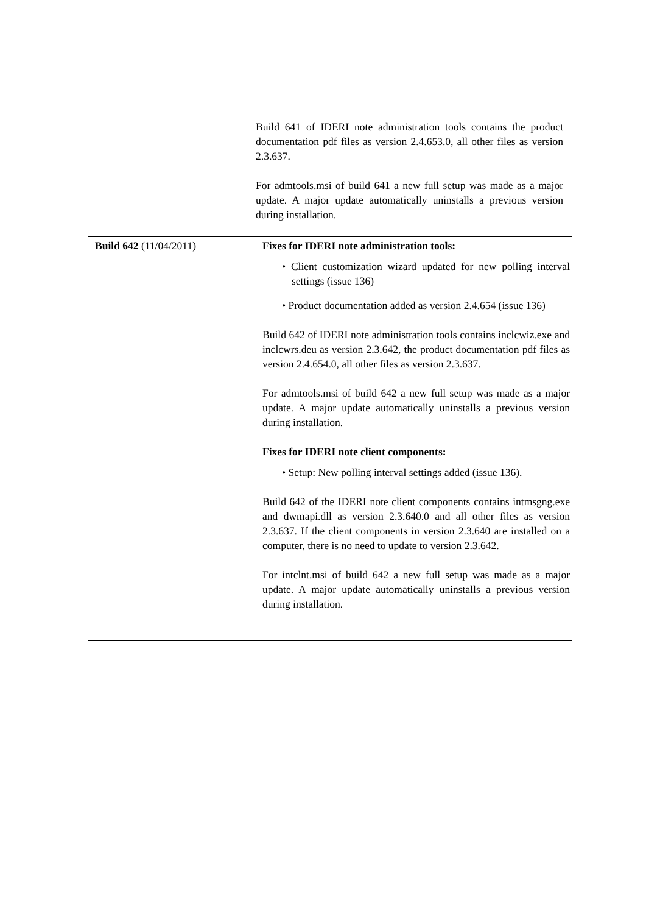Build 641 of IDERI note administration tools contains the product documentation pdf files as version 2.4.653.0, all other files as version 2.3.637.
For admtools.msi of build 641 a new full setup was made as a major update. A major update automatically uninstalls a previous version during installation.
| Build 642 (11/04/2011) | Fixes for IDERI note administration tools: • Client customization wizard updated for new polling interval settings (issue 136) • Product documentation added as version 2.4.654 (issue 136) Build 642 of IDERI note administration tools contains inclcwiz.exe and inclcwrs.deu as version 2.3.642, the product documentation pdf files as version 2.4.654.0, all other files as version 2.3.637. For admtools.msi of build 642 a new full setup was made as a major update. A major update automatically uninstalls a previous version during installation. Fixes for IDERI note client components: • Setup: New polling interval settings added (issue 136). Build 642 of the IDERI note client components contains intmsgng.exe and dwmapi.dll as version 2.3.640.0 and all other files as version 2.3.637. If the client components in version 2.3.640 are installed on a computer, there is no need to update to version 2.3.642. For intclnt.msi of build 642 a new full setup was made as a major update. A major update automatically uninstalls a previous version during installation. | |